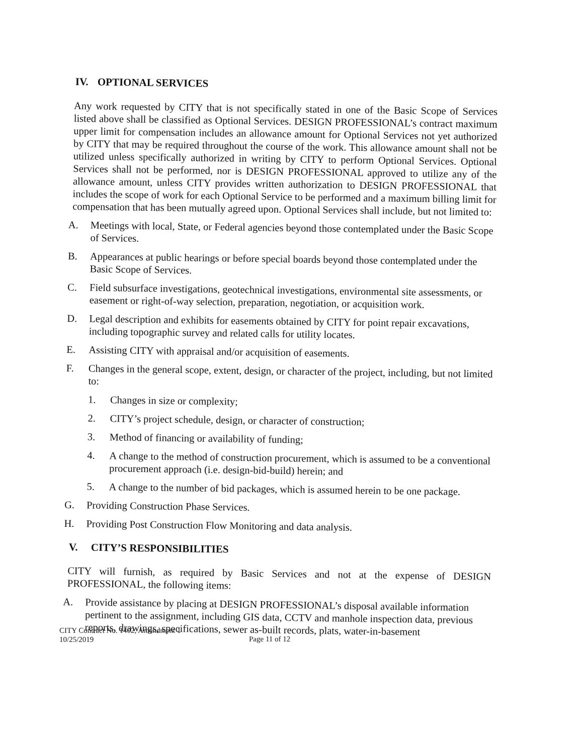IV. OPTIONAL SERVICES
Any work requested by CITY that is not specifically stated in one of the Basic Scope of Services listed above shall be classified as Optional Services. DESIGN PROFESSIONAL’s contract maximum upper limit for compensation includes an allowance amount for Optional Services not yet authorized by CITY that may be required throughout the course of the work. This allowance amount shall not be utilized unless specifically authorized in writing by CITY to perform Optional Services. Optional Services shall not be performed, nor is DESIGN PROFESSIONAL approved to utilize any of the allowance amount, unless CITY provides written authorization to DESIGN PROFESSIONAL that includes the scope of work for each Optional Service to be performed and a maximum billing limit for compensation that has been mutually agreed upon. Optional Services shall include, but not limited to:
A. Meetings with local, State, or Federal agencies beyond those contemplated under the Basic Scope of Services.
B. Appearances at public hearings or before special boards beyond those contemplated under the Basic Scope of Services.
C. Field subsurface investigations, geotechnical investigations, environmental site assessments, or easement or right-of-way selection, preparation, negotiation, or acquisition work.
D. Legal description and exhibits for easements obtained by CITY for point repair excavations, including topographic survey and related calls for utility locates.
E. Assisting CITY with appraisal and/or acquisition of easements.
F. Changes in the general scope, extent, design, or character of the project, including, but not limited to:
1. Changes in size or complexity;
2. CITY’s project schedule, design, or character of construction;
3. Method of financing or availability of funding;
4. A change to the method of construction procurement, which is assumed to be a conventional procurement approach (i.e. design-bid-build) herein; and
5. A change to the number of bid packages, which is assumed herein to be one package.
G. Providing Construction Phase Services.
H. Providing Post Construction Flow Monitoring and data analysis.
V. CITY’S RESPONSIBILITIES
CITY will furnish, as required by Basic Services and not at the expense of DESIGN PROFESSIONAL, the following items:
A. Provide assistance by placing at DESIGN PROFESSIONAL’s disposal available information pertinent to the assignment, including GIS data, CCTV and manhole inspection data, previous reports, drawings, specifications, sewer as-built records, plats, water-in-basement
CITY Contract No. 1402, Amendment 1
10/25/2019
Page 11 of 12